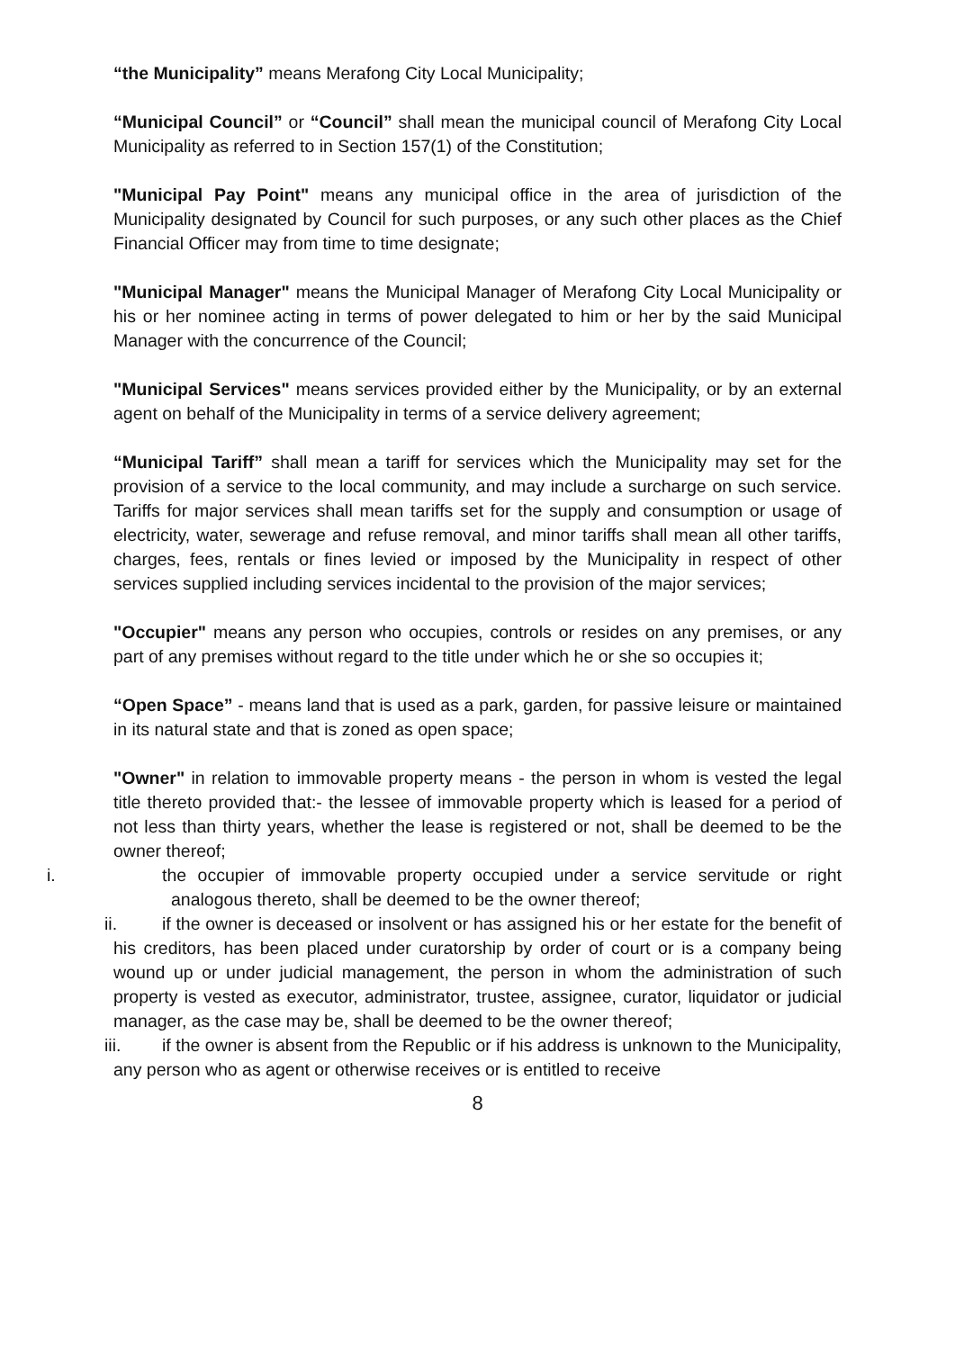“the Municipality” means Merafong City Local Municipality;
“Municipal Council” or “Council” shall mean the municipal council of Merafong City Local Municipality as referred to in Section 157(1) of the Constitution;
"Municipal Pay Point" means any municipal office in the area of jurisdiction of the Municipality designated by Council for such purposes, or any such other places as the Chief Financial Officer may from time to time designate;
"Municipal Manager" means the Municipal Manager of Merafong City Local Municipality or his or her nominee acting in terms of power delegated to him or her by the said Municipal Manager with the concurrence of the Council;
"Municipal Services" means services provided either by the Municipality, or by an external agent on behalf of the Municipality in terms of a service delivery agreement;
“Municipal Tariff” shall mean a tariff for services which the Municipality may set for the provision of a service to the local community, and may include a surcharge on such service. Tariffs for major services shall mean tariffs set for the supply and consumption or usage of electricity, water, sewerage and refuse removal, and minor tariffs shall mean all other tariffs, charges, fees, rentals or fines levied or imposed by the Municipality in respect of other services supplied including services incidental to the provision of the major services;
"Occupier" means any person who occupies, controls or resides on any premises, or any part of any premises without regard to the title under which he or she so occupies it;
“Open Space” - means land that is used as a park, garden, for passive leisure or maintained in its natural state and that is zoned as open space;
"Owner" in relation to immovable property means - the person in whom is vested the legal title thereto provided that:- the lessee of immovable property which is leased for a period of not less than thirty years, whether the lease is registered or not, shall be deemed to be the owner thereof;
i. the occupier of immovable property occupied under a service servitude or right analogous thereto, shall be deemed to be the owner thereof;
ii. if the owner is deceased or insolvent or has assigned his or her estate for the benefit of his creditors, has been placed under curatorship by order of court or is a company being wound up or under judicial management, the person in whom the administration of such property is vested as executor, administrator, trustee, assignee, curator, liquidator or judicial manager, as the case may be, shall be deemed to be the owner thereof;
iii. if the owner is absent from the Republic or if his address is unknown to the Municipality, any person who as agent or otherwise receives or is entitled to receive
8